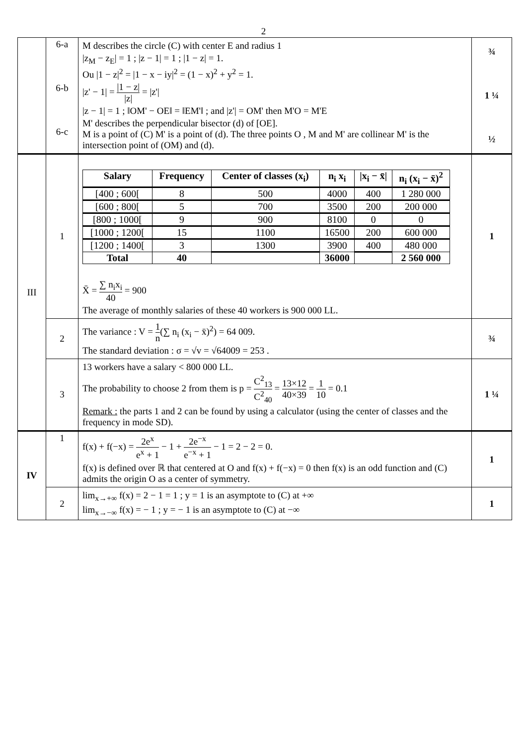2
| | 6-a 6-b 6-c | M describes the circle (C) with center E and radius 1 /z<sub>M</sub> − z<sub>E</sub>/ = 1 ; /z − 1/ = 1 ; /1 − z/ = 1. Ou /1 − z/<sup>2</sup> = /1 − x − iy/<sup>2</sup> = (1 − x)<sup>2</sup> + y<sup>2</sup> = 1. /z' − 1/ = /1 − z/ /z/ = /z'/ /z − 1/ = 1 ; ‖OM' − OE‖ = ‖EM'‖ ; and /z'/ = OM' then M'O = M'E M' describes the perpendicular bisector (d) of [OE]. M is a point of (C) M' is a point of (d). The three points O , M and M' are collinear M' is the intersection point of (OM) and (d). | ¾ 1 ¼ ½ |
| III | 1 | / Salary / Frequency / Center of classes (x<sub>i</sub>) / n<sub>i</sub> x<sub>i</sub> / /x<sub>i</sub> − x̄/ / n<sub>i</sub> (x<sub>i</sub> − x̄)<sup>2</sup> / / --- / --- / --- / --- / --- / --- / / [400 ; 600[ / 8 / 500 / 4000 / 400 / 1 280 000 / / [600 ; 800[ / 5 / 700 / 3500 / 200 / 200 000 / / [800 ; 1000[ / 9 / 900 / 8100 / 0 / 0 / / [1000 ; 1200[ / 15 / 1100 / 16500 / 200 / 600 000 / / [1200 ; 1400[ / 3 / 1300 / 3900 / 400 / 480 000 / / Total / 40 / / 36000 / / 2 560 000 / X̄ = ∑ n<sub>i</sub>x<sub>i</sub> 40 = 900 The average of monthly salaries of these 40 workers is 900 000 LL. | 1 |
| | 2 | The variance : V = 1 n (∑ n<sub>i</sub> (x<sub>i</sub> − x̄)<sup>2</sup>) = 64 009. The standard deviation : σ = √v = √64009 = 253 . | ¾ |
| | 3 | 13 workers have a salary < 800 000 LL. The probability to choose 2 from them is p = C<sup>2</sup><sub>13</sub> C<sup>2</sup><sub>40</sub> = 13×12 40×39 = 1 10 = 0.1 Remark : the parts 1 and 2 can be found by using a calculator (using the center of classes and the frequency in mode SD). | 1 ¼ |
| IV | 1 | f(x) + f(−x) = 2e<sup>x</sup> e<sup>x</sup> + 1 − 1 + 2e<sup>−x</sup> e<sup>−x</sup> + 1 − 1 = 2 − 2 = 0. f(x) is defined over ℝ that centered at O and f(x) + f(−x) = 0 then f(x) is an odd function and (C) admits the origin O as a center of symmetry. | 1 |
| | 2 | lim<sub>x→+∞</sub> f(x) = 2 − 1 = 1 ; y = 1 is an asymptote to (C) at +∞ lim<sub>x→−∞</sub> f(x) = − 1 ; y = − 1 is an asymptote to (C) at −∞ | 1 |